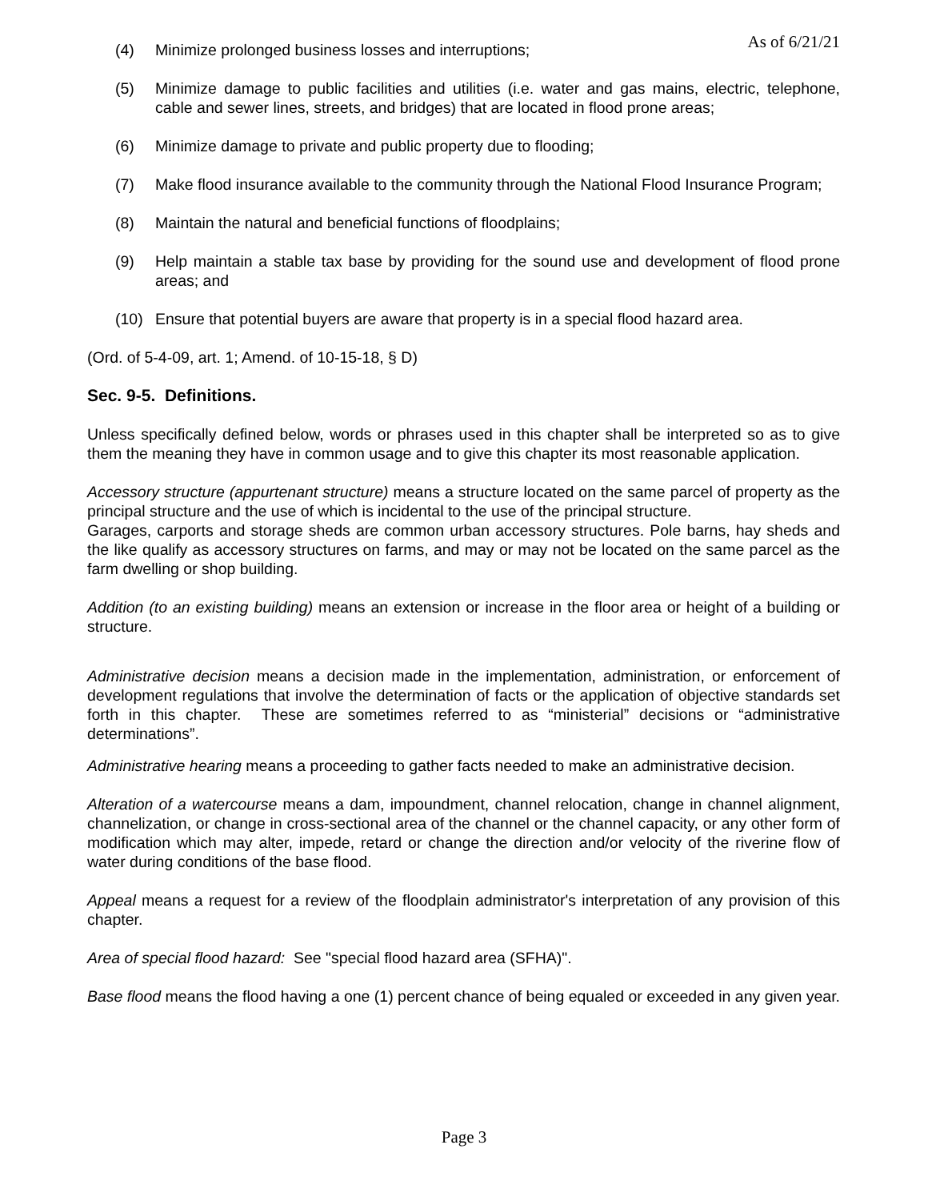As of 6/21/21
(4) Minimize prolonged business losses and interruptions;
(5) Minimize damage to public facilities and utilities (i.e. water and gas mains, electric, telephone, cable and sewer lines, streets, and bridges) that are located in flood prone areas;
(6) Minimize damage to private and public property due to flooding;
(7) Make flood insurance available to the community through the National Flood Insurance Program;
(8) Maintain the natural and beneficial functions of floodplains;
(9) Help maintain a stable tax base by providing for the sound use and development of flood prone areas; and
(10) Ensure that potential buyers are aware that property is in a special flood hazard area.
(Ord. of 5-4-09, art. 1; Amend. of 10-15-18, § D)
Sec. 9-5. Definitions.
Unless specifically defined below, words or phrases used in this chapter shall be interpreted so as to give them the meaning they have in common usage and to give this chapter its most reasonable application.
Accessory structure (appurtenant structure) means a structure located on the same parcel of property as the principal structure and the use of which is incidental to the use of the principal structure.
Garages, carports and storage sheds are common urban accessory structures. Pole barns, hay sheds and the like qualify as accessory structures on farms, and may or may not be located on the same parcel as the farm dwelling or shop building.
Addition (to an existing building) means an extension or increase in the floor area or height of a building or structure.
Administrative decision means a decision made in the implementation, administration, or enforcement of development regulations that involve the determination of facts or the application of objective standards set forth in this chapter. These are sometimes referred to as “ministerial” decisions or “administrative determinations”.
Administrative hearing means a proceeding to gather facts needed to make an administrative decision.
Alteration of a watercourse means a dam, impoundment, channel relocation, change in channel alignment, channelization, or change in cross-sectional area of the channel or the channel capacity, or any other form of modification which may alter, impede, retard or change the direction and/or velocity of the riverine flow of water during conditions of the base flood.
Appeal means a request for a review of the floodplain administrator's interpretation of any provision of this chapter.
Area of special flood hazard: See "special flood hazard area (SFHA)".
Base flood means the flood having a one (1) percent chance of being equaled or exceeded in any given year.
Page 3